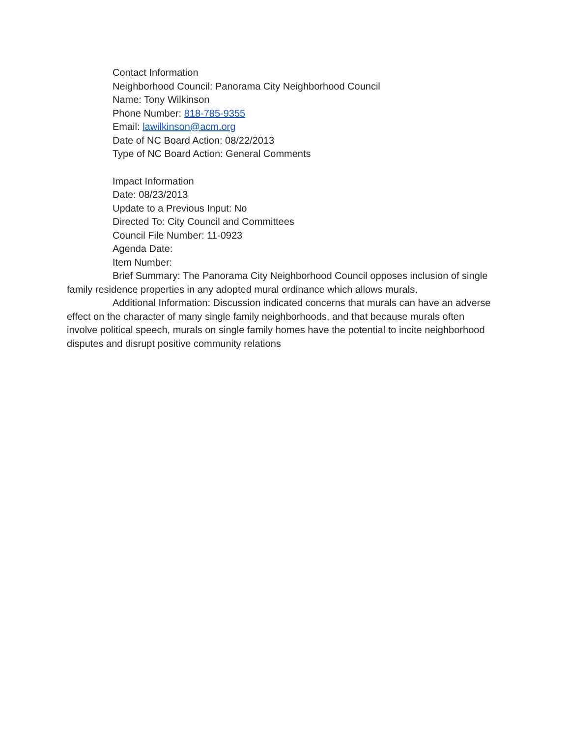Contact Information
Neighborhood Council: Panorama City Neighborhood Council
Name: Tony Wilkinson
Phone Number: 818-785-9355
Email: lawilkinson@acm.org
Date of NC Board Action: 08/22/2013
Type of NC Board Action: General Comments
Impact Information
Date: 08/23/2013
Update to a Previous Input: No
Directed To: City Council and Committees
Council File Number: 11-0923
Agenda Date:
Item Number:
Brief Summary: The Panorama City Neighborhood Council opposes inclusion of single family residence properties in any adopted mural ordinance which allows murals.
Additional Information: Discussion indicated concerns that murals can have an adverse effect on the character of many single family neighborhoods, and that because murals often involve political speech, murals on single family homes have the potential to incite neighborhood disputes and disrupt positive community relations